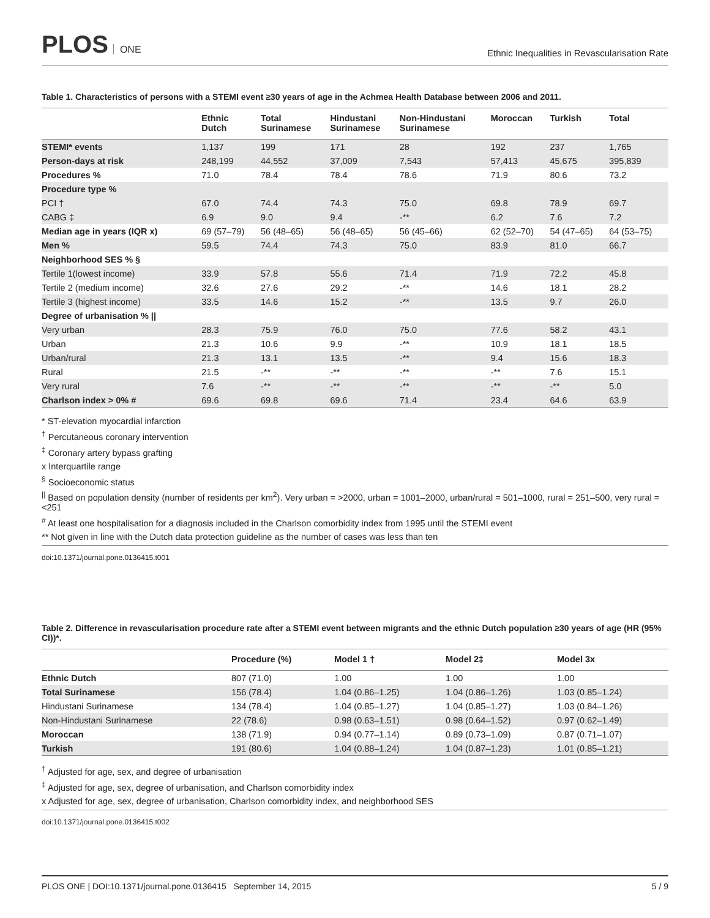PLOS ONE
Ethnic Inequalities in Revascularisation Rate
Table 1. Characteristics of persons with a STEMI event ≥30 years of age in the Achmea Health Database between 2006 and 2011.
| | Ethnic Dutch | Total Surinamese | Hindustani Surinamese | Non-Hindustani Surinamese | Moroccan | Turkish | Total |
| --- | --- | --- | --- | --- | --- | --- | --- |
| STEMI* events | 1,137 | 199 | 171 | 28 | 192 | 237 | 1,765 |
| Person-days at risk | 248,199 | 44,552 | 37,009 | 7,543 | 57,413 | 45,675 | 395,839 |
| Procedures % | 71.0 | 78.4 | 78.4 | 78.6 | 71.9 | 80.6 | 73.2 |
| Procedure type % | | | | | | | |
| PCI † | 67.0 | 74.4 | 74.3 | 75.0 | 69.8 | 78.9 | 69.7 |
| CABG ‡ | 6.9 | 9.0 | 9.4 | -** | 6.2 | 7.6 | 7.2 |
| Median age in years (IQR x) | 69 (57–79) | 56 (48–65) | 56 (48–65) | 56 (45–66) | 62 (52–70) | 54 (47–65) | 64 (53–75) |
| Men % | 59.5 | 74.4 | 74.3 | 75.0 | 83.9 | 81.0 | 66.7 |
| Neighborhood SES % § | | | | | | | |
| Tertile 1(lowest income) | 33.9 | 57.8 | 55.6 | 71.4 | 71.9 | 72.2 | 45.8 |
| Tertile 2 (medium income) | 32.6 | 27.6 | 29.2 | -** | 14.6 | 18.1 | 28.2 |
| Tertile 3 (highest income) | 33.5 | 14.6 | 15.2 | -** | 13.5 | 9.7 | 26.0 |
| Degree of urbanisation % // | | | | | | | |
| Very urban | 28.3 | 75.9 | 76.0 | 75.0 | 77.6 | 58.2 | 43.1 |
| Urban | 21.3 | 10.6 | 9.9 | -** | 10.9 | 18.1 | 18.5 |
| Urban/rural | 21.3 | 13.1 | 13.5 | -** | 9.4 | 15.6 | 18.3 |
| Rural | 21.5 | -** | -** | -** | -** | 7.6 | 15.1 |
| Very rural | 7.6 | -** | -** | -** | -** | -** | 5.0 |
| Charlson index > 0% # | 69.6 | 69.8 | 69.6 | 71.4 | 23.4 | 64.6 | 63.9 |
* ST-elevation myocardial infarction
<sup>†</sup> Percutaneous coronary intervention
<sup>‡</sup> Coronary artery bypass grafting
x Interquartile range
<sup>§</sup> Socioeconomic status
<sup>||</sup> Based on population density (number of residents per km<sup>2</sup>). Very urban = >2000, urban = 1001–2000, urban/rural = 501–1000, rural = 251–500, very rural = <251
<sup>#</sup> At least one hospitalisation for a diagnosis included in the Charlson comorbidity index from 1995 until the STEMI event
** Not given in line with the Dutch data protection guideline as the number of cases was less than ten
doi:10.1371/journal.pone.0136415.t001
Table 2. Difference in revascularisation procedure rate after a STEMI event between migrants and the ethnic Dutch population ≥30 years of age (HR (95% CI))*.
| | Procedure (%) | Model 1 † | Model 2‡ | Model 3x |
| --- | --- | --- | --- | --- |
| Ethnic Dutch | 807 (71.0) | 1.00 | 1.00 | 1.00 |
| Total Surinamese | 156 (78.4) | 1.04 (0.86–1.25) | 1.04 (0.86–1.26) | 1.03 (0.85–1.24) |
| Hindustani Surinamese | 134 (78.4) | 1.04 (0.85–1.27) | 1.04 (0.85–1.27) | 1.03 (0.84–1.26) |
| Non-Hindustani Surinamese | 22 (78.6) | 0.98 (0.63–1.51) | 0.98 (0.64–1.52) | 0.97 (0.62–1.49) |
| Moroccan | 138 (71.9) | 0.94 (0.77–1.14) | 0.89 (0.73–1.09) | 0.87 (0.71–1.07) |
| Turkish | 191 (80.6) | 1.04 (0.88–1.24) | 1.04 (0.87–1.23) | 1.01 (0.85–1.21) |
<sup>†</sup> Adjusted for age, sex, and degree of urbanisation
<sup>‡</sup> Adjusted for age, sex, degree of urbanisation, and Charlson comorbidity index
x Adjusted for age, sex, degree of urbanisation, Charlson comorbidity index, and neighborhood SES
doi:10.1371/journal.pone.0136415.t002
PLOS ONE | DOI:10.1371/journal.pone.0136415 September 14, 2015 5 / 9